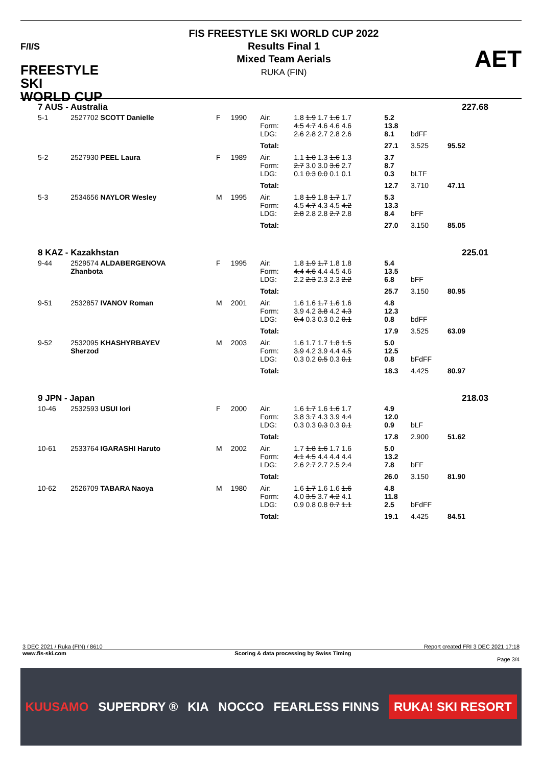F/I/S
FREESTYLE SKI
WORLD CUP
FIS FREESTYLE SKI WORLD CUP 2022
Results Final 1
Mixed Team Aerials
RUKA (FIN)
AET
| 7 AUS - Australia | | | | | | | | 227.68 |
| 5-1 | 2527702 SCOTT Danielle | F | 1990 | Air: Form: LDG: | 1.8 1.9 1.7 1.6 1.7 4.5 4.7 4.6 4.6 4.6 2.6 2.8 2.7 2.8 2.6 | 5.2 13.8 8.1 | bdFF | |
| | | | | Total: | | 27.1 | 3.525 | 95.52 |
| 5-2 | 2527930 PEEL Laura | F | 1989 | Air: Form: LDG: | 1.1 1.0 1.3 1.6 1.3 2.7 3.0 3.0 3.6 2.7 0.1 0.3 0.0 0.1 0.1 | 3.7 8.7 0.3 | bLTF | |
| | | | | Total: | | 12.7 | 3.710 | 47.11 |
| 5-3 | 2534656 NAYLOR Wesley | M | 1995 | Air: Form: LDG: | 1.8 1.9 1.8 1.7 1.7 4.5 4.7 4.3 4.5 4.2 2.8 2.8 2.8 2.7 2.8 | 5.3 13.3 8.4 | bFF | |
| | | | | Total: | | 27.0 | 3.150 | 85.05 |
| 8 KAZ - Kazakhstan | | | | | | | | 225.01 |
| 9-44 | 2529574 ALDABERGENOVA Zhanbota | F | 1995 | Air: Form: LDG: | 1.8 1.9 1.7 1.8 1.8 4.4 4.6 4.4 4.5 4.6 2.2 2.3 2.3 2.3 2.2 | 5.4 13.5 6.8 | bFF | |
| | | | | Total: | | 25.7 | 3.150 | 80.95 |
| 9-51 | 2532857 IVANOV Roman | M | 2001 | Air: Form: LDG: | 1.6 1.6 1.7 1.6 1.6 3.9 4.2 3.8 4.2 4.3 0.4 0.3 0.3 0.2 0.1 | 4.8 12.3 0.8 | bdFF | |
| | | | | Total: | | 17.9 | 3.525 | 63.09 |
| 9-52 | 2532095 KHASHYRBAYEV Sherzod | M | 2003 | Air: Form: LDG: | 1.6 1.7 1.7 1.8 1.5 3.9 4.2 3.9 4.4 4.5 0.3 0.2 0.5 0.3 0.1 | 5.0 12.5 0.8 | bFdFF | |
| | | | | Total: | | 18.3 | 4.425 | 80.97 |
| 9 JPN - Japan | | | | | | | | 218.03 |
| 10-46 | 2532593 USUI Iori | F | 2000 | Air: Form: LDG: | 1.6 1.7 1.6 1.6 1.7 3.8 3.7 4.3 3.9 4.4 0.3 0.3 0.3 0.3 0.1 | 4.9 12.0 0.9 | bLF | |
| | | | | Total: | | 17.8 | 2.900 | 51.62 |
| 10-61 | 2533764 IGARASHI Haruto | M | 2002 | Air: Form: LDG: | 1.7 1.8 1.6 1.7 1.6 4.1 4.5 4.4 4.4 4.4 2.6 2.7 2.7 2.5 2.4 | 5.0 13.2 7.8 | bFF | |
| | | | | Total: | | 26.0 | 3.150 | 81.90 |
| 10-62 | 2526709 TABARA Naoya | M | 1980 | Air: Form: LDG: | 1.6 1.7 1.6 1.6 1.6 4.0 3.5 3.7 4.2 4.1 0.9 0.8 0.8 0.7 1.1 | 4.8 11.8 2.5 | bFdFF | |
| | | | | Total: | | 19.1 | 4.425 | 84.51 |
3 DEC 2021 / Ruka (FIN) / 8610 Report created FRI 3 DEC 2021 17:18
www.fis-ski.com Scoring & data processing by Swiss Timing
Page 3/4
KUUSAMO SUPERDRY ® KIA NOCCO FEARLESS FINNS RUKA! SKI RESORT